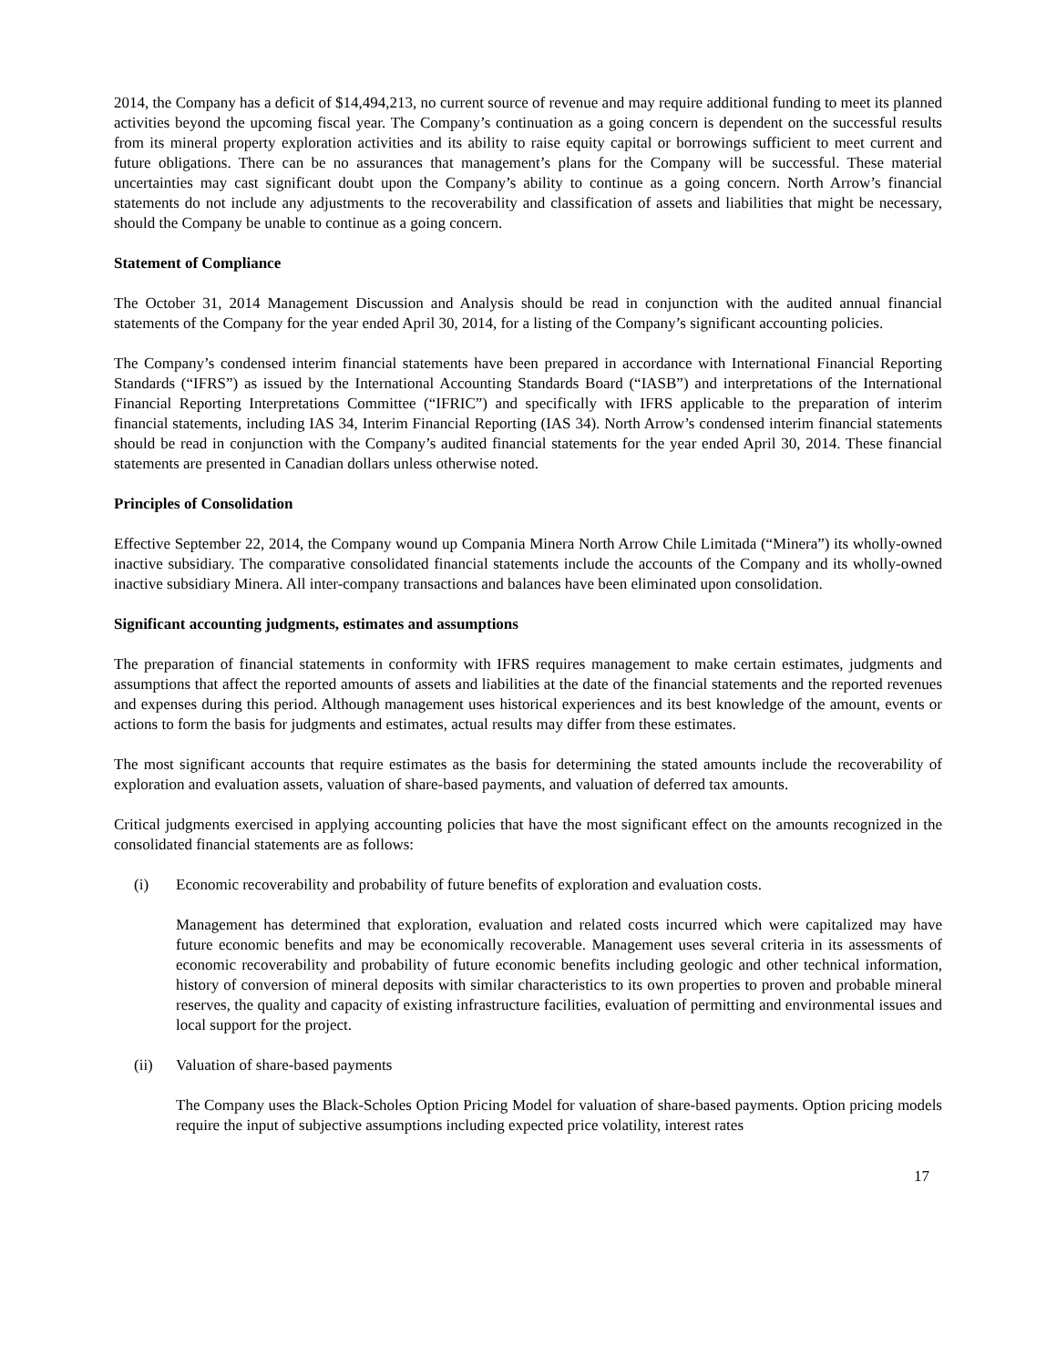2014, the Company has a deficit of $14,494,213, no current source of revenue and may require additional funding to meet its planned activities beyond the upcoming fiscal year. The Company’s continuation as a going concern is dependent on the successful results from its mineral property exploration activities and its ability to raise equity capital or borrowings sufficient to meet current and future obligations. There can be no assurances that management’s plans for the Company will be successful. These material uncertainties may cast significant doubt upon the Company’s ability to continue as a going concern. North Arrow’s financial statements do not include any adjustments to the recoverability and classification of assets and liabilities that might be necessary, should the Company be unable to continue as a going concern.
Statement of Compliance
The October 31, 2014 Management Discussion and Analysis should be read in conjunction with the audited annual financial statements of the Company for the year ended April 30, 2014, for a listing of the Company’s significant accounting policies.
The Company’s condensed interim financial statements have been prepared in accordance with International Financial Reporting Standards (“IFRS”) as issued by the International Accounting Standards Board (“IASB”) and interpretations of the International Financial Reporting Interpretations Committee (“IFRIC”) and specifically with IFRS applicable to the preparation of interim financial statements, including IAS 34, Interim Financial Reporting (IAS 34). North Arrow’s condensed interim financial statements should be read in conjunction with the Company’s audited financial statements for the year ended April 30, 2014. These financial statements are presented in Canadian dollars unless otherwise noted.
Principles of Consolidation
Effective September 22, 2014, the Company wound up Compania Minera North Arrow Chile Limitada (“Minera”) its wholly-owned inactive subsidiary. The comparative consolidated financial statements include the accounts of the Company and its wholly-owned inactive subsidiary Minera. All inter-company transactions and balances have been eliminated upon consolidation.
Significant accounting judgments, estimates and assumptions
The preparation of financial statements in conformity with IFRS requires management to make certain estimates, judgments and assumptions that affect the reported amounts of assets and liabilities at the date of the financial statements and the reported revenues and expenses during this period. Although management uses historical experiences and its best knowledge of the amount, events or actions to form the basis for judgments and estimates, actual results may differ from these estimates.
The most significant accounts that require estimates as the basis for determining the stated amounts include the recoverability of exploration and evaluation assets, valuation of share-based payments, and valuation of deferred tax amounts.
Critical judgments exercised in applying accounting policies that have the most significant effect on the amounts recognized in the consolidated financial statements are as follows:
(i) Economic recoverability and probability of future benefits of exploration and evaluation costs.
Management has determined that exploration, evaluation and related costs incurred which were capitalized may have future economic benefits and may be economically recoverable. Management uses several criteria in its assessments of economic recoverability and probability of future economic benefits including geologic and other technical information, history of conversion of mineral deposits with similar characteristics to its own properties to proven and probable mineral reserves, the quality and capacity of existing infrastructure facilities, evaluation of permitting and environmental issues and local support for the project.
(ii) Valuation of share-based payments
The Company uses the Black-Scholes Option Pricing Model for valuation of share-based payments. Option pricing models require the input of subjective assumptions including expected price volatility, interest rates
17